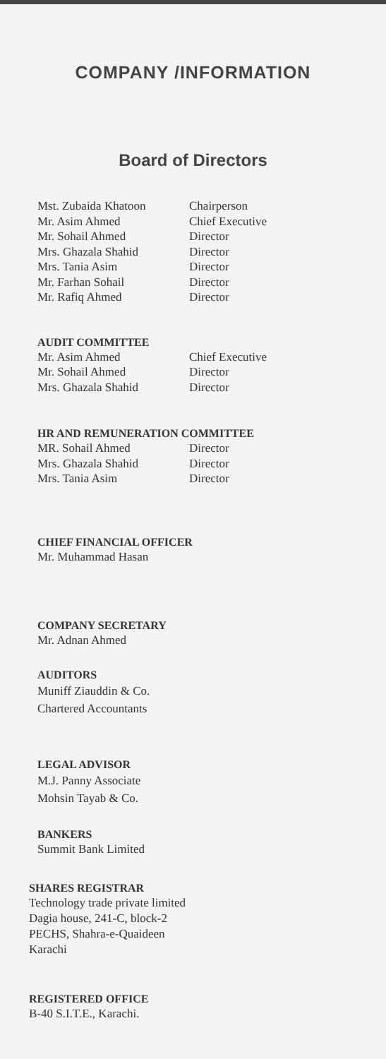COMPANY /INFORMATION
Board of Directors
| Mst. Zubaida Khatoon | Chairperson |
| Mr. Asim Ahmed | Chief Executive |
| Mr. Sohail Ahmed | Director |
| Mrs. Ghazala Shahid | Director |
| Mrs. Tania Asim | Director |
| Mr. Farhan Sohail | Director |
| Mr. Rafiq Ahmed | Director |
AUDIT COMMITTEE
| Mr. Asim Ahmed | Chief Executive |
| Mr. Sohail Ahmed | Director |
| Mrs. Ghazala Shahid | Director |
HR AND REMUNERATION COMMITTEE
| MR. Sohail Ahmed | Director |
| Mrs. Ghazala Shahid | Director |
| Mrs. Tania Asim | Director |
CHIEF FINANCIAL OFFICER
Mr. Muhammad Hasan
COMPANY SECRETARY
Mr. Adnan Ahmed
AUDITORS
Muniff Ziauddin & Co.
Chartered Accountants
LEGAL ADVISOR
M.J. Panny Associate
Mohsin Tayab & Co.
BANKERS
Summit Bank Limited
SHARES REGISTRAR
Technology trade private limited
Dagia house, 241-C, block-2
PECHS, Shahra-e-Quaideen
Karachi
REGISTERED OFFICE
B-40 S.I.T.E., Karachi.